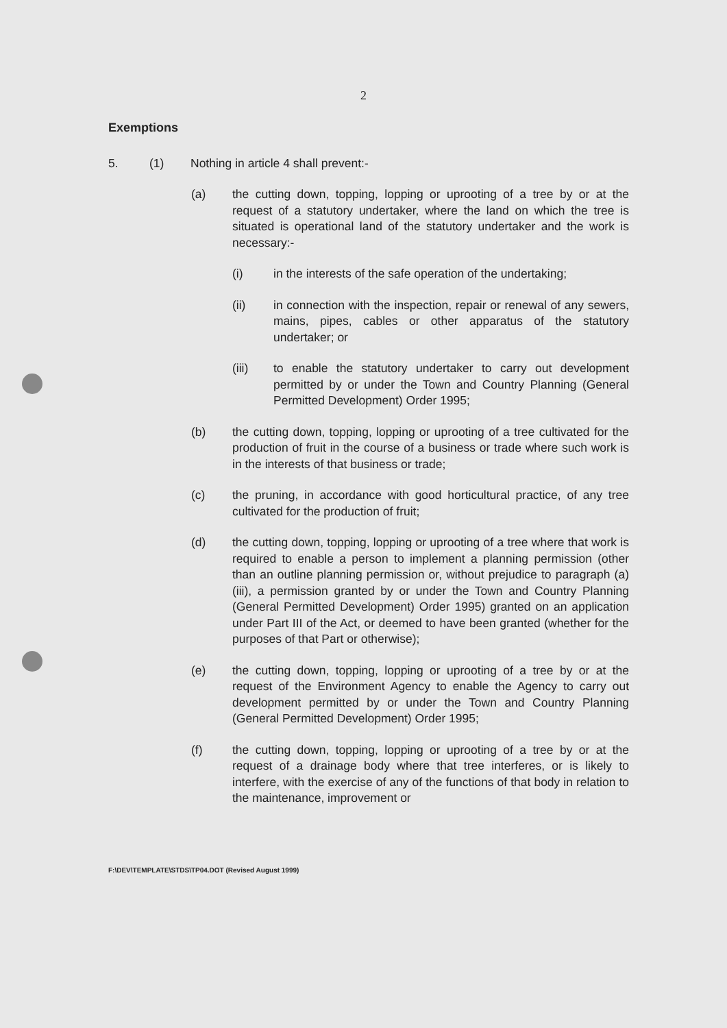2
Exemptions
5. (1) Nothing in article 4 shall prevent:-
(a) the cutting down, topping, lopping or uprooting of a tree by or at the request of a statutory undertaker, where the land on which the tree is situated is operational land of the statutory undertaker and the work is necessary:-
(i) in the interests of the safe operation of the undertaking;
(ii) in connection with the inspection, repair or renewal of any sewers, mains, pipes, cables or other apparatus of the statutory undertaker; or
(iii) to enable the statutory undertaker to carry out development permitted by or under the Town and Country Planning (General Permitted Development) Order 1995;
(b) the cutting down, topping, lopping or uprooting of a tree cultivated for the production of fruit in the course of a business or trade where such work is in the interests of that business or trade;
(c) the pruning, in accordance with good horticultural practice, of any tree cultivated for the production of fruit;
(d) the cutting down, topping, lopping or uprooting of a tree where that work is required to enable a person to implement a planning permission (other than an outline planning permission or, without prejudice to paragraph (a)(iii), a permission granted by or under the Town and Country Planning (General Permitted Development) Order 1995) granted on an application under Part III of the Act, or deemed to have been granted (whether for the purposes of that Part or otherwise);
(e) the cutting down, topping, lopping or uprooting of a tree by or at the request of the Environment Agency to enable the Agency to carry out development permitted by or under the Town and Country Planning (General Permitted Development) Order 1995;
(f) the cutting down, topping, lopping or uprooting of a tree by or at the request of a drainage body where that tree interferes, or is likely to interfere, with the exercise of any of the functions of that body in relation to the maintenance, improvement or
F:\DEV\TEMPLATE\STDS\TP04.DOT (Revised August 1999)